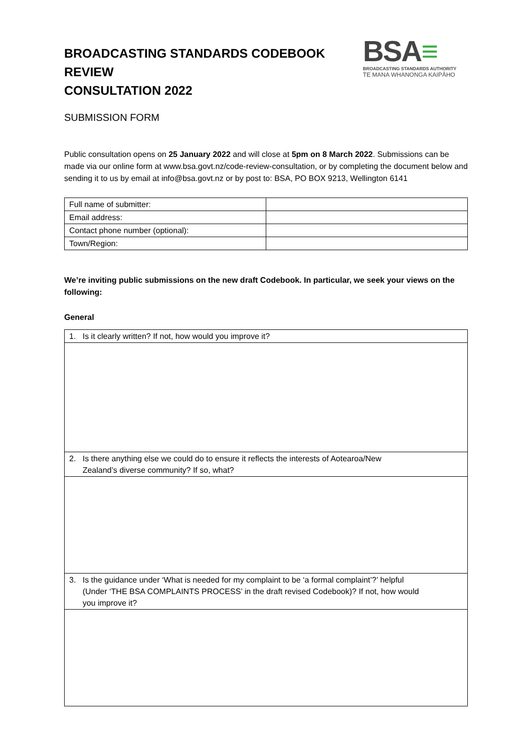BROADCASTING STANDARDS CODEBOOK REVIEW
CONSULTATION 2022
BSA≡
BROADCASTING STANDARDS AUTHORITY
TE MANA WHANONGA KAIPĀHO
SUBMISSION FORM
Public consultation opens on 25 January 2022 and will close at 5pm on 8 March 2022. Submissions can be made via our online form at www.bsa.govt.nz/code-review-consultation, or by completing the document below and sending it to us by email at info@bsa.govt.nz or by post to: BSA, PO BOX 9213, Wellington 6141
| Full name of submitter: | |
| Email address: | |
| Contact phone number (optional): | |
| Town/Region: | |
We’re inviting public submissions on the new draft Codebook. In particular, we seek your views on the following:
General
| 1. Is it clearly written? If not, how would you improve it? |
| 2. Is there anything else we could do to ensure it reflects the interests of Aotearoa/New Zealand’s diverse community? If so, what? |
| 3. Is the guidance under ‘What is needed for my complaint to be ‘a formal complaint’?’ helpful (Under ‘THE BSA COMPLAINTS PROCESS’ in the draft revised Codebook)? If not, how would you improve it? |